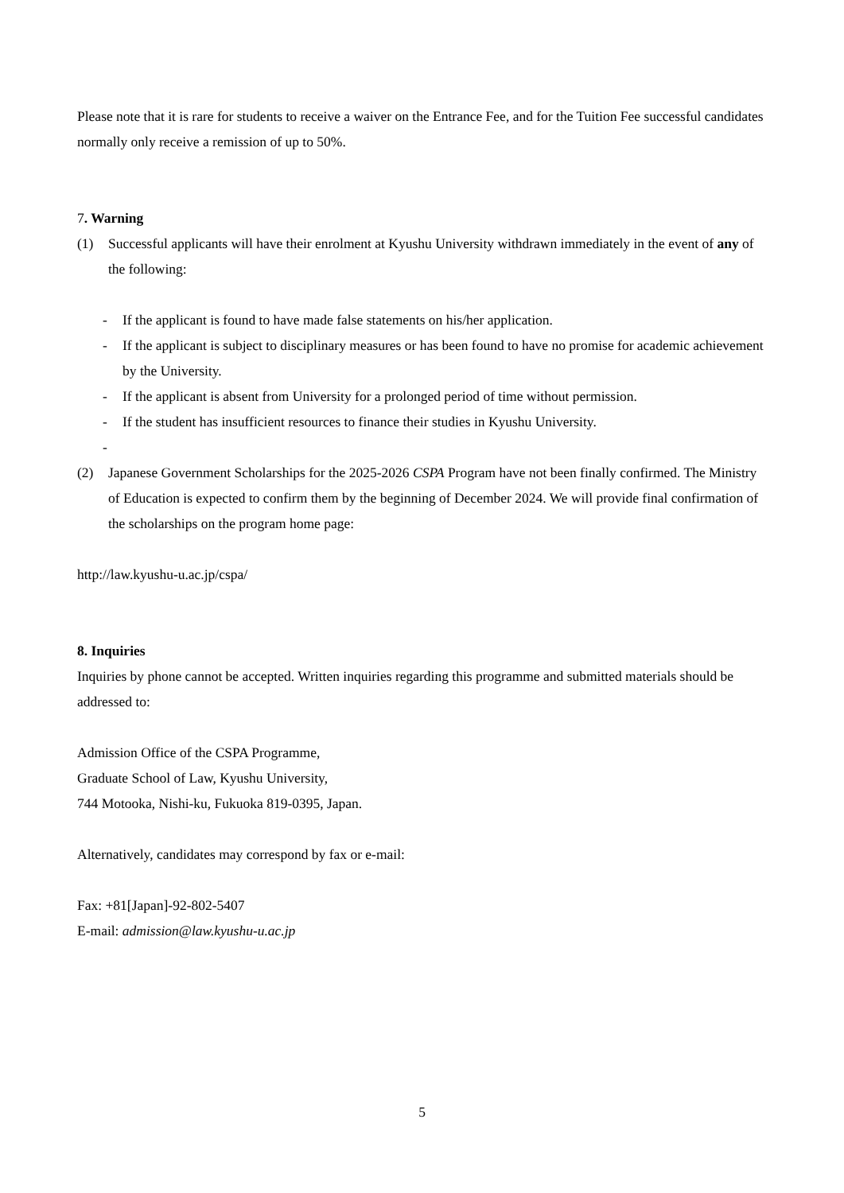Please note that it is rare for students to receive a waiver on the Entrance Fee, and for the Tuition Fee successful candidates normally only receive a remission of up to 50%.
7. Warning
(1) Successful applicants will have their enrolment at Kyushu University withdrawn immediately in the event of any of the following:
- If the applicant is found to have made false statements on his/her application.
- If the applicant is subject to disciplinary measures or has been found to have no promise for academic achievement by the University.
- If the applicant is absent from University for a prolonged period of time without permission.
- If the student has insufficient resources to finance their studies in Kyushu University.
-
(2) Japanese Government Scholarships for the 2025-2026 CSPA Program have not been finally confirmed. The Ministry of Education is expected to confirm them by the beginning of December 2024. We will provide final confirmation of the scholarships on the program home page:
http://law.kyushu-u.ac.jp/cspa/
8. Inquiries
Inquiries by phone cannot be accepted. Written inquiries regarding this programme and submitted materials should be addressed to:
Admission Office of the CSPA Programme,
Graduate School of Law, Kyushu University,
744 Motooka, Nishi-ku, Fukuoka 819-0395, Japan.
Alternatively, candidates may correspond by fax or e-mail:
Fax: +81[Japan]-92-802-5407
E-mail: admission@law.kyushu-u.ac.jp
5